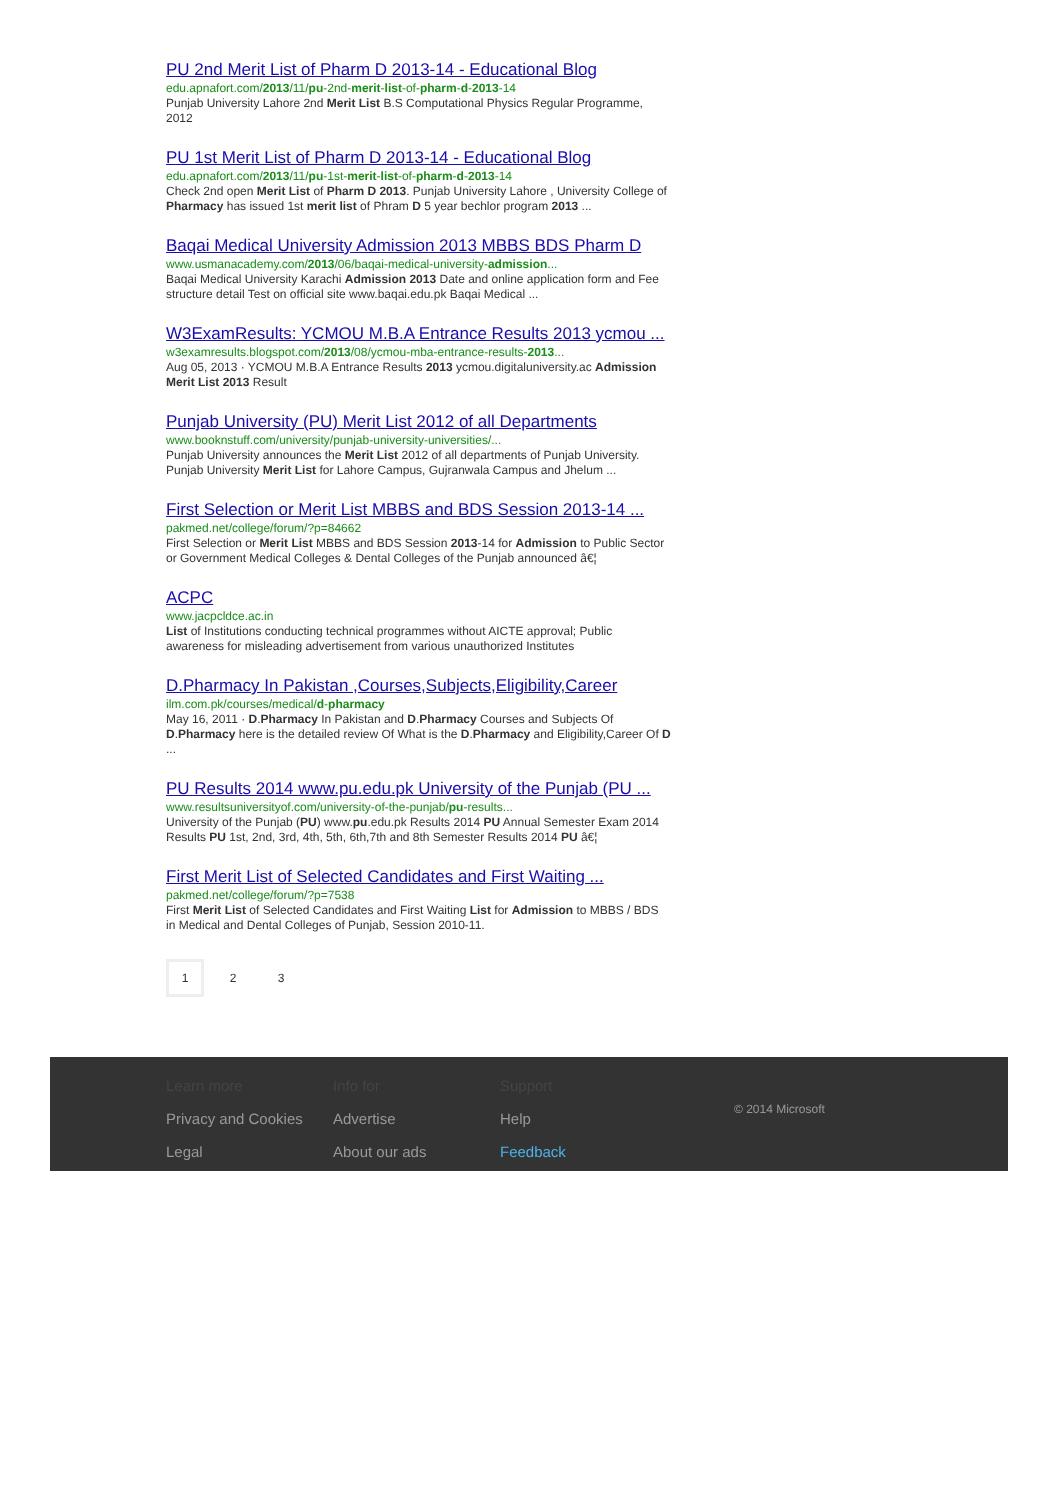PU 2nd Merit List of Pharm D 2013-14 - Educational Blog
edu.apnafort.com/2013/11/pu-2nd-merit-list-of-pharm-d-2013-14
Punjab University Lahore 2nd Merit List B.S Computational Physics Regular Programme, 2012
PU 1st Merit List of Pharm D 2013-14 - Educational Blog
edu.apnafort.com/2013/11/pu-1st-merit-list-of-pharm-d-2013-14
Check 2nd open Merit List of Pharm D 2013. Punjab University Lahore , University College of Pharmacy has issued 1st merit list of Phram D 5 year bechlor program 2013 ...
Baqai Medical University Admission 2013 MBBS BDS Pharm D
www.usmanacademy.com/2013/06/baqai-medical-university-admission...
Baqai Medical University Karachi Admission 2013 Date and online application form and Fee structure detail Test on official site www.baqai.edu.pk Baqai Medical ...
W3ExamResults: YCMOU M.B.A Entrance Results 2013 ycmou ...
w3examresults.blogspot.com/2013/08/ycmou-mba-entrance-results-2013...
Aug 05, 2013 · YCMOU M.B.A Entrance Results 2013 ycmou.digitaluniversity.ac Admission Merit List 2013 Result
Punjab University (PU) Merit List 2012 of all Departments
www.booknstuff.com/university/punjab-university-universities/...
Punjab University announces the Merit List 2012 of all departments of Punjab University. Punjab University Merit List for Lahore Campus, Gujranwala Campus and Jhelum ...
First Selection or Merit List MBBS and BDS Session 2013-14 ...
pakmed.net/college/forum/?p=84662
First Selection or Merit List MBBS and BDS Session 2013-14 for Admission to Public Sector or Government Medical Colleges & Dental Colleges of the Punjab announced â€¦
ACPC
www.jacpcldce.ac.in
List of Institutions conducting technical programmes without AICTE approval; Public awareness for misleading advertisement from various unauthorized Institutes
D.Pharmacy In Pakistan ,Courses,Subjects,Eligibility,Career
ilm.com.pk/courses/medical/d-pharmacy
May 16, 2011 · D.Pharmacy In Pakistan and D.Pharmacy Courses and Subjects Of D.Pharmacy here is the detailed review Of What is the D.Pharmacy and Eligibility,Career Of D ...
PU Results 2014 www.pu.edu.pk University of the Punjab (PU ...
www.resultsuniversityof.com/university-of-the-punjab/pu-results...
University of the Punjab (PU) www.pu.edu.pk Results 2014 PU Annual Semester Exam 2014 Results PU 1st, 2nd, 3rd, 4th, 5th, 6th,7th and 8th Semester Results 2014 PU â€¦
First Merit List of Selected Candidates and First Waiting ...
pakmed.net/college/forum/?p=7538
First Merit List of Selected Candidates and First Waiting List for Admission to MBBS / BDS in Medical and Dental Colleges of Punjab, Session 2010-11.
1 2 3
Learn more
Privacy and Cookies
Legal
Info for
Advertise
About our ads
Support
Help
Feedback
© 2014 Microsoft